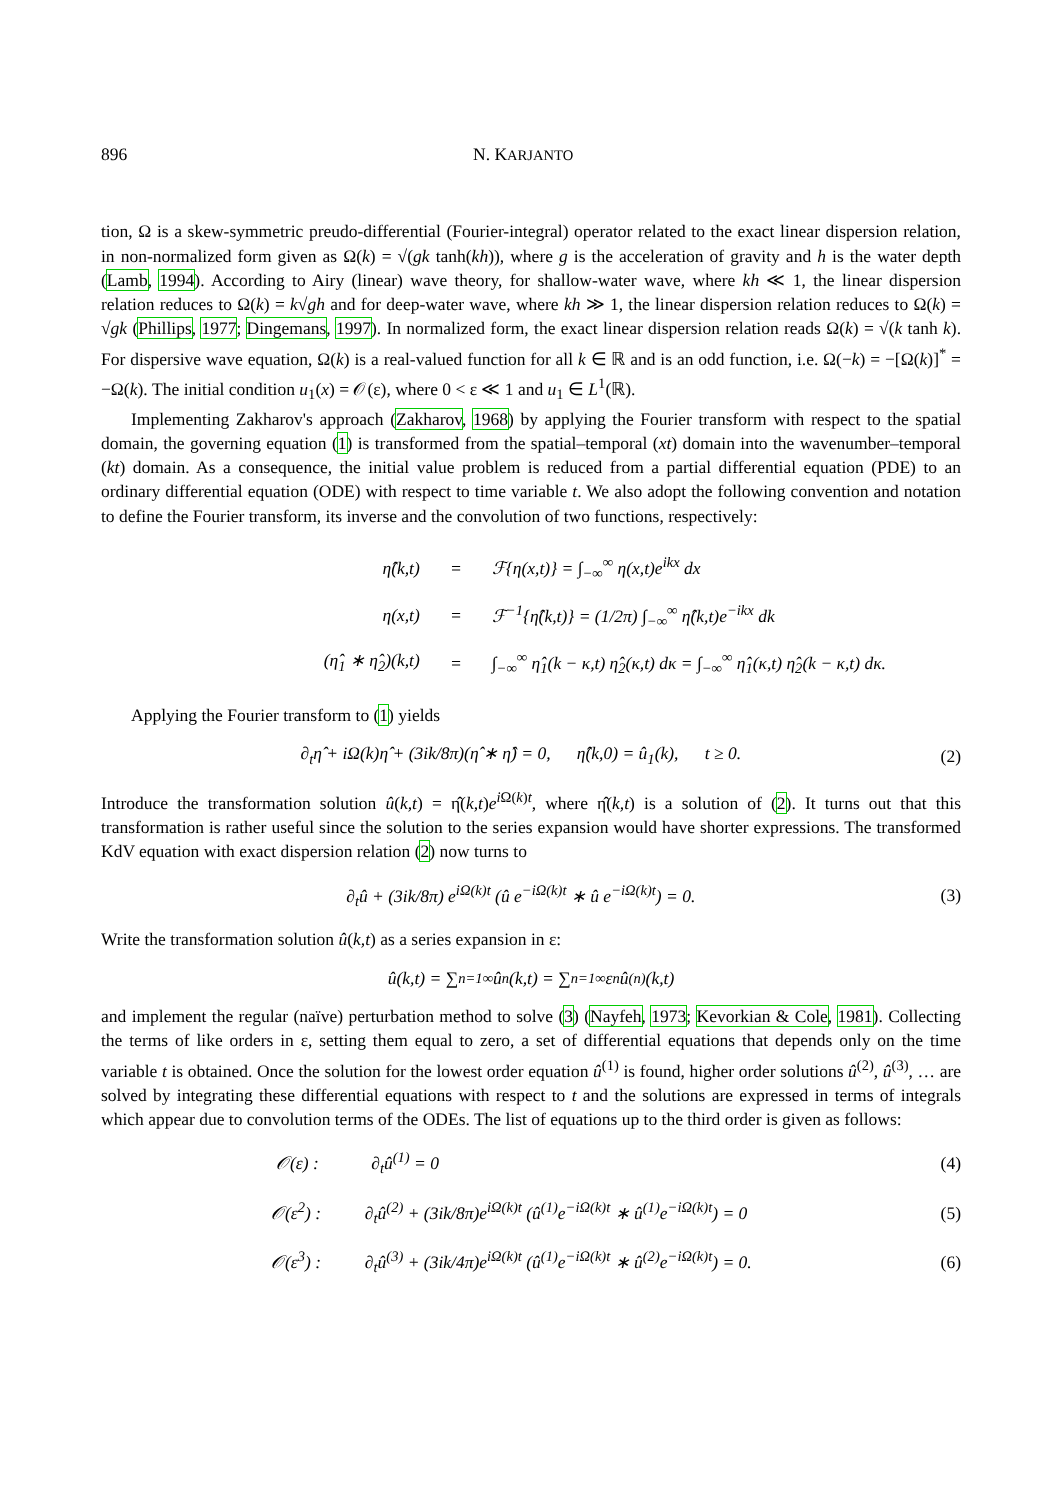896 N. KARJANTO
tion, Ω is a skew-symmetric preudo-differential (Fourier-integral) operator related to the exact linear dispersion relation, in non-normalized form given as Ω(k) = √(gk tanh(kh)), where g is the acceleration of gravity and h is the water depth (Lamb, 1994). According to Airy (linear) wave theory, for shallow-water wave, where kh ≪ 1, the linear dispersion relation reduces to Ω(k) = k√gh and for deep-water wave, where kh ≫ 1, the linear dispersion relation reduces to Ω(k) = √gk (Phillips, 1977; Dingemans, 1997). In normalized form, the exact linear dispersion relation reads Ω(k) = √(k tanh k). For dispersive wave equation, Ω(k) is a real-valued function for all k ∈ ℝ and is an odd function, i.e. Ω(−k) = −[Ω(k)]<sup>*</sup> = −Ω(k). The initial condition u<sub>1</sub>(x) = 𝒪(ε), where 0 < ε ≪ 1 and u<sub>1</sub> ∈ L<sup>1</sup>(ℝ).
Implementing Zakharov's approach (Zakharov, 1968) by applying the Fourier transform with respect to the spatial domain, the governing equation (1) is transformed from the spatial–temporal (xt) domain into the wavenumber–temporal (kt) domain. As a consequence, the initial value problem is reduced from a partial differential equation (PDE) to an ordinary differential equation (ODE) with respect to time variable t. We also adopt the following convention and notation to define the Fourier transform, its inverse and the convolution of two functions, respectively:
| η̂(k,t) | = | ℱ{η(x,t)} = ∫<sub>−∞</sub><sup>∞</sup> η(x,t)e<sup>ikx</sup> dx |
| η(x,t) | = | ℱ<sup>−1</sup>{η̂(k,t)} = (1/2π) ∫<sub>−∞</sub><sup>∞</sup> η̂(k,t)e<sup>−ikx</sup> dk |
| (η̂<sub>1</sub> ∗ η̂<sub>2</sub>)(k,t) | = | ∫<sub>−∞</sub><sup>∞</sup> η̂<sub>1</sub>(k − κ,t) η̂<sub>2</sub>(κ,t) dκ = ∫<sub>−∞</sub><sup>∞</sup> η̂<sub>1</sub>(κ,t) η̂<sub>2</sub>(k − κ,t) dκ. |
Applying the Fourier transform to (1) yields
∂<sub>t</sub>η̂ + iΩ(k)η̂ + (3ik/8π)(η̂ ∗ η̂) = 0, η̂(k,0) = û<sub>1</sub>(k), t ≥ 0. (2)
Introduce the transformation solution û(k,t) = η̂(k,t)e<sup>i Ω(k)t</sup>, where η̂(k,t) is a solution of (2). It turns out that this transformation is rather useful since the solution to the series expansion would have shorter expressions. The transformed KdV equation with exact dispersion relation (2) now turns to
∂<sub>t</sub>û + (3ik/8π) e<sup>iΩ(k)t</sup> (û e<sup>−iΩ(k)t</sup> ∗ û e<sup>−iΩ(k)t</sup>) = 0. (3)
Write the transformation solution û(k,t) as a series expansion in ε:
û(k,t) = ∑<sub>n=1</sub><sup>∞</sup> û<sub>n</sub>(k,t) = ∑<sub>n=1</sub><sup>∞</sup> ε<sup>n</sup>û<sup>(n)</sup>(k,t)
and implement the regular (naïve) perturbation method to solve (3) (Nayfeh, 1973; Kevorkian & Cole, 1981). Collecting the terms of like orders in ε, setting them equal to zero, a set of differential equations that depends only on the time variable t is obtained. Once the solution for the lowest order equation û<sup>(1)</sup> is found, higher order solutions û<sup>(2)</sup>, û<sup>(3)</sup>, … are solved by integrating these differential equations with respect to t and the solutions are expressed in terms of integrals which appear due to convolution terms of the ODEs. The list of equations up to the third order is given as follows:
𝒪(ε) : ∂<sub>t</sub>û<sup>(1)</sup> = 0 (4)
𝒪(ε<sup>2</sup>) : ∂<sub>t</sub>û<sup>(2)</sup> + (3ik/8π)e<sup>iΩ(k)t</sup> (û<sup>(1)</sup>e<sup>−iΩ(k)t</sup> ∗ û<sup>(1)</sup>e<sup>−iΩ(k)t</sup>) = 0 (5)
𝒪(ε<sup>3</sup>) : ∂<sub>t</sub>û<sup>(3)</sup> + (3ik/4π)e<sup>iΩ(k)t</sup> (û<sup>(1)</sup>e<sup>−iΩ(k)t</sup> ∗ û<sup>(2)</sup>e<sup>−iΩ(k)t</sup>) = 0. (6)